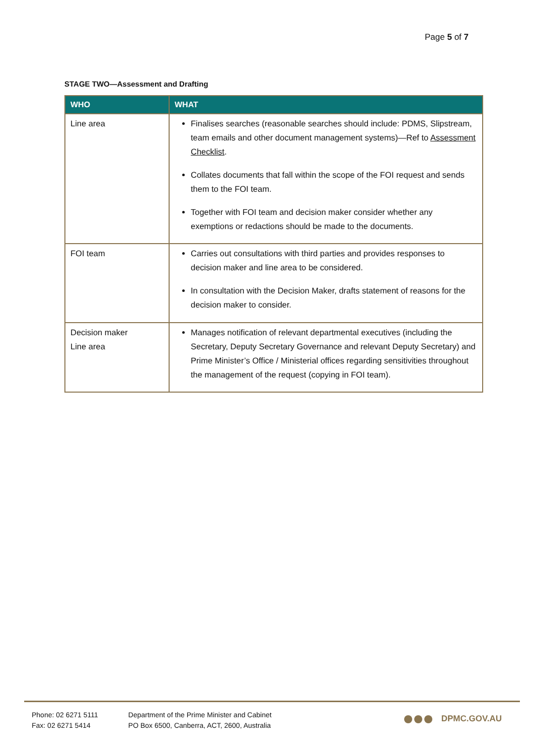Page 5 of 7
STAGE TWO—Assessment and Drafting
| WHO | WHAT |
| --- | --- |
| Line area | Finalises searches (reasonable searches should include: PDMS, Slipstream, team emails and other document management systems)—Ref to Assessment Checklist . Collates documents that fall within the scope of the FOI request and sends them to the FOI team. Together with FOI team and decision maker consider whether any exemptions or redactions should be made to the documents. |
| FOI team | Carries out consultations with third parties and provides responses to decision maker and line area to be considered. In consultation with the Decision Maker, drafts statement of reasons for the decision maker to consider. |
| Decision maker Line area | Manages notification of relevant departmental executives (including the Secretary, Deputy Secretary Governance and relevant Deputy Secretary) and Prime Minister’s Office / Ministerial offices regarding sensitivities throughout the management of the request (copying in FOI team). |
Phone: 02 6271 5111
Fax: 02 6271 5414
Department of the Prime Minister and Cabinet
PO Box 6500, Canberra, ACT, 2600, Australia
DPMC.GOV.AU